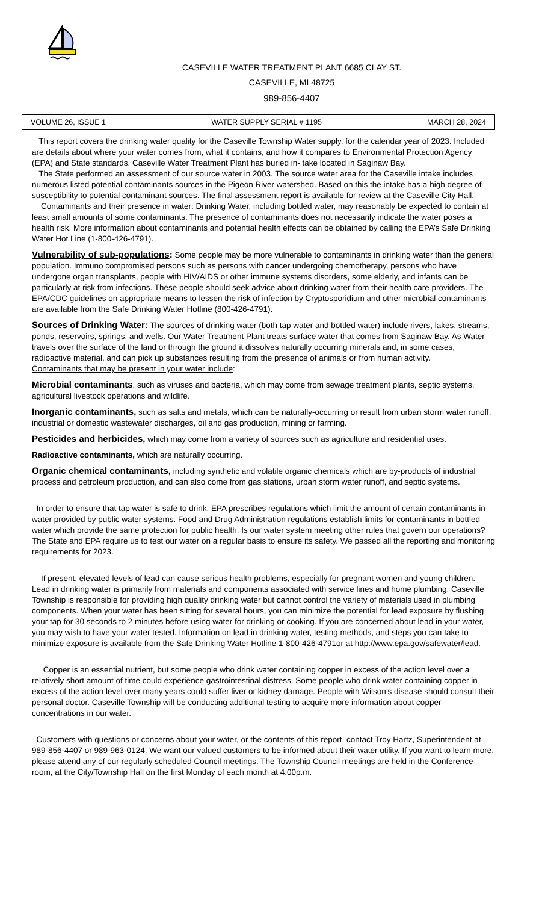CASEVILLE WATER TREATMENT PLANT 6685 CLAY ST.
CASEVILLE, MI 48725
989-856-4407
VOLUME 26, ISSUE 1 WATER SUPPLY SERIAL # 1195 MARCH 28, 2024
This report covers the drinking water quality for the Caseville Township Water supply, for the calendar year of 2023. Included are details about where your water comes from, what it contains, and how it compares to Environmental Protection Agency (EPA) and State standards. Caseville Water Treatment Plant has buried in- take located in Saginaw Bay.
The State performed an assessment of our source water in 2003. The source water area for the Caseville intake includes numerous listed potential contaminants sources in the Pigeon River watershed. Based on this the intake has a high degree of susceptibility to potential contaminant sources. The final assessment report is available for review at the Caseville City Hall.
Contaminants and their presence in water: Drinking Water, including bottled water, may reasonably be expected to contain at least small amounts of some contaminants. The presence of contaminants does not necessarily indicate the water poses a health risk. More information about contaminants and potential health effects can be obtained by calling the EPA’s Safe Drinking Water Hot Line (1-800-426-4791).
Vulnerability of sub-populations: Some people may be more vulnerable to contaminants in drinking water than the general population. Immuno compromised persons such as persons with cancer undergoing chemotherapy, persons who have undergone organ transplants, people with HIV/AIDS or other immune systems disorders, some elderly, and infants can be particularly at risk from infections. These people should seek advice about drinking water from their health care providers. The EPA/CDC guidelines on appropriate means to lessen the risk of infection by Cryptosporidium and other microbial contaminants are available from the Safe Drinking Water Hotline (800-426-4791).
Sources of Drinking Water: The sources of drinking water (both tap water and bottled water) include rivers, lakes, streams, ponds, reservoirs, springs, and wells. Our Water Treatment Plant treats surface water that comes from Saginaw Bay. As Water travels over the surface of the land or through the ground it dissolves naturally occurring minerals and, in some cases, radioactive material, and can pick up substances resulting from the presence of animals or from human activity.
Contaminants that may be present in your water include:
Microbial contaminants, such as viruses and bacteria, which may come from sewage treatment plants, septic systems, agricultural livestock operations and wildlife.
Inorganic contaminants, such as salts and metals, which can be naturally-occurring or result from urban storm water runoff, industrial or domestic wastewater discharges, oil and gas production, mining or farming.
Pesticides and herbicides, which may come from a variety of sources such as agriculture and residential uses.
Radioactive contaminants, which are naturally occurring.
Organic chemical contaminants, including synthetic and volatile organic chemicals which are by-products of industrial process and petroleum production, and can also come from gas stations, urban storm water runoff, and septic systems.
In order to ensure that tap water is safe to drink, EPA prescribes regulations which limit the amount of certain contaminants in water provided by public water systems. Food and Drug Administration regulations establish limits for contaminants in bottled water which provide the same protection for public health. Is our water system meeting other rules that govern our operations? The State and EPA require us to test our water on a regular basis to ensure its safety. We passed all the reporting and monitoring requirements for 2023.
If present, elevated levels of lead can cause serious health problems, especially for pregnant women and young children. Lead in drinking water is primarily from materials and components associated with service lines and home plumbing. Caseville Township is responsible for providing high quality drinking water but cannot control the variety of materials used in plumbing components. When your water has been sitting for several hours, you can minimize the potential for lead exposure by flushing your tap for 30 seconds to 2 minutes before using water for drinking or cooking. If you are concerned about lead in your water, you may wish to have your water tested. Information on lead in drinking water, testing methods, and steps you can take to minimize exposure is available from the Safe Drinking Water Hotline 1-800-426-4791or at http://www.epa.gov/safewater/lead.
Copper is an essential nutrient, but some people who drink water containing copper in excess of the action level over a relatively short amount of time could experience gastrointestinal distress. Some people who drink water containing copper in excess of the action level over many years could suffer liver or kidney damage. People with Wilson’s disease should consult their personal doctor. Caseville Township will be conducting additional testing to acquire more information about copper concentrations in our water.
Customers with questions or concerns about your water, or the contents of this report, contact Troy Hartz, Superintendent at 989-856-4407 or 989-963-0124. We want our valued customers to be informed about their water utility. If you want to learn more, please attend any of our regularly scheduled Council meetings. The Township Council meetings are held in the Conference room, at the City/Township Hall on the first Monday of each month at 4:00p.m.